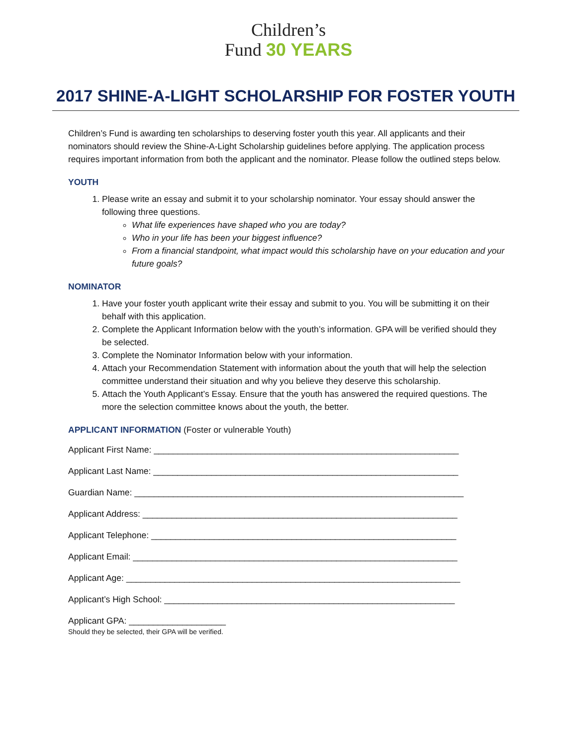Children’s
Fund 30 YEARS
2017 SHINE-A-LIGHT SCHOLARSHIP FOR FOSTER YOUTH
Children’s Fund is awarding ten scholarships to deserving foster youth this year. All applicants and their nominators should review the Shine-A-Light Scholarship guidelines before applying. The application process requires important information from both the applicant and the nominator. Please follow the outlined steps below.
YOUTH
1. Please write an essay and submit it to your scholarship nominator. Your essay should answer the following three questions.
What life experiences have shaped who you are today?
Who in your life has been your biggest influence?
From a financial standpoint, what impact would this scholarship have on your education and your future goals?
NOMINATOR
1. Have your foster youth applicant write their essay and submit to you. You will be submitting it on their behalf with this application.
2. Complete the Applicant Information below with the youth’s information. GPA will be verified should they be selected.
3. Complete the Nominator Information below with your information.
4. Attach your Recommendation Statement with information about the youth that will help the selection committee understand their situation and why you believe they deserve this scholarship.
5. Attach the Youth Applicant’s Essay. Ensure that the youth has answered the required questions. The more the selection committee knows about the youth, the better.
APPLICANT INFORMATION (Foster or vulnerable Youth)
Applicant First Name: _______________________________________________________________
Applicant Last Name: _______________________________________________________________
Guardian Name: ____________________________________________________________________
Applicant Address: _________________________________________________________________
Applicant Telephone: _______________________________________________________________
Applicant Email: ___________________________________________________________________
Applicant Age: _____________________________________________________________________
Applicant’s High School: ____________________________________________________________
Applicant GPA: ____________________
Should they be selected, their GPA will be verified.